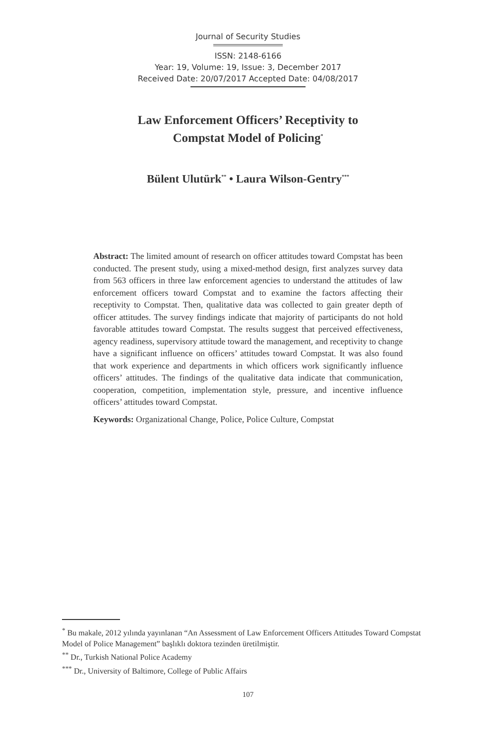Journal of Security Studies
ISSN: 2148-6166
Year: 19, Volume: 19, Issue: 3, December 2017
Received Date: 20/07/2017 Accepted Date: 04/08/2017
Law Enforcement Officers’ Receptivity to
Compstat Model of Policing<sup>*</sup>
Bülent Ulutürk<sup>**</sup> • Laura Wilson-Gentry<sup>***</sup>
Abstract: The limited amount of research on officer attitudes toward Compstat has been conducted. The present study, using a mixed-method design, first analyzes survey data from 563 officers in three law enforcement agencies to understand the attitudes of law enforcement officers toward Compstat and to examine the factors affecting their receptivity to Compstat. Then, qualitative data was collected to gain greater depth of officer attitudes. The survey findings indicate that majority of participants do not hold favorable attitudes toward Compstat. The results suggest that perceived effectiveness, agency readiness, supervisory attitude toward the management, and receptivity to change have a significant influence on officers’ attitudes toward Compstat. It was also found that work experience and departments in which officers work significantly influence officers’ attitudes. The findings of the qualitative data indicate that communication, cooperation, competition, implementation style, pressure, and incentive influence officers’ attitudes toward Compstat.
Keywords: Organizational Change, Police, Police Culture, Compstat
<sup>*</sup> Bu makale, 2012 yılında yayınlanan “An Assessment of Law Enforcement Officers Attitudes Toward Compstat Model of Police Management” başlıklı doktora tezinden üretilmiştir.
<sup>**</sup> Dr., Turkish National Police Academy
<sup>***</sup> Dr., University of Baltimore, College of Public Affairs
107